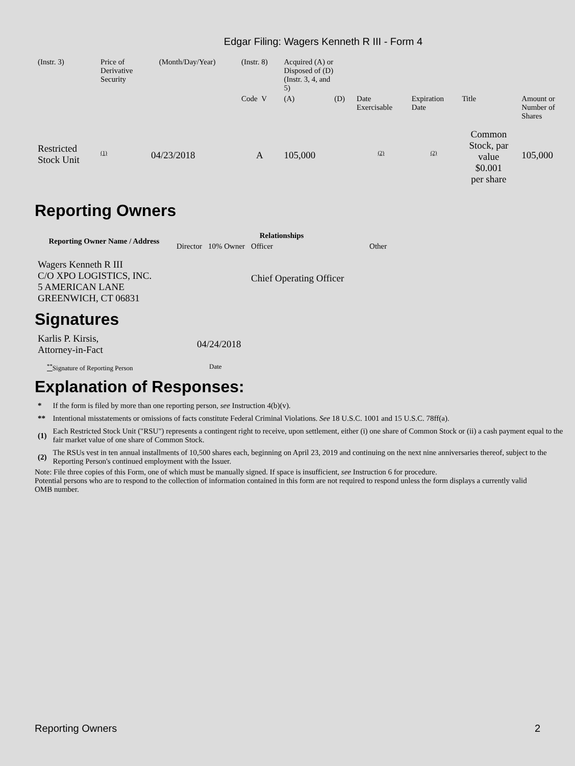Edgar Filing: Wagers Kenneth R III - Form 4
| (Instr. 3) | Price of Derivative Security | | (Month/Day/Year) | | (Instr. 8) | Acquired (A) or Disposed of (D) (Instr. 3, 4, and 5) | | | | | |
| | | | | | Code V | (A) | (D) | Date Exercisable | Expiration Date | Title | Amount or Number of Shares |
| Restricted Stock Unit | (1) | 04/23/2018 | | | A | 105,000 | | (2) | (2) | Common Stock, par value $0.001 per share | 105,000 |
Reporting Owners
| Reporting Owner Name / Address | Relationships | | | | |
| --- | --- | --- | --- | --- | --- |
| | Director | 10% Owner | Officer | Other | |
| Wagers Kenneth R III C/O XPO LOGISTICS, INC. 5 AMERICAN LANE GREENWICH, CT 06831 | | | Chief Operating Officer | | |
Signatures
| Karlis P. Kirsis, Attorney-in-Fact | 04/24/2018 |
| <sup>**</sup> Signature of Reporting Person | Date |
Explanation of Responses:
| * | If the form is filed by more than one reporting person, see Instruction 4(b)(v). |
| ** | Intentional misstatements or omissions of facts constitute Federal Criminal Violations. See 18 U.S.C. 1001 and 15 U.S.C. 78ff(a). |
| (1) | Each Restricted Stock Unit ("RSU") represents a contingent right to receive, upon settlement, either (i) one share of Common Stock or (ii) a cash payment equal to the fair market value of one share of Common Stock. |
| (2) | The RSUs vest in ten annual installments of 10,500 shares each, beginning on April 23, 2019 and continuing on the next nine anniversaries thereof, subject to the Reporting Person's continued employment with the Issuer. |
Note: File three copies of this Form, one of which must be manually signed. If space is insufficient, see Instruction 6 for procedure.
Potential persons who are to respond to the collection of information contained in this form are not required to respond unless the form displays a currently valid OMB number.
Reporting Owners 2